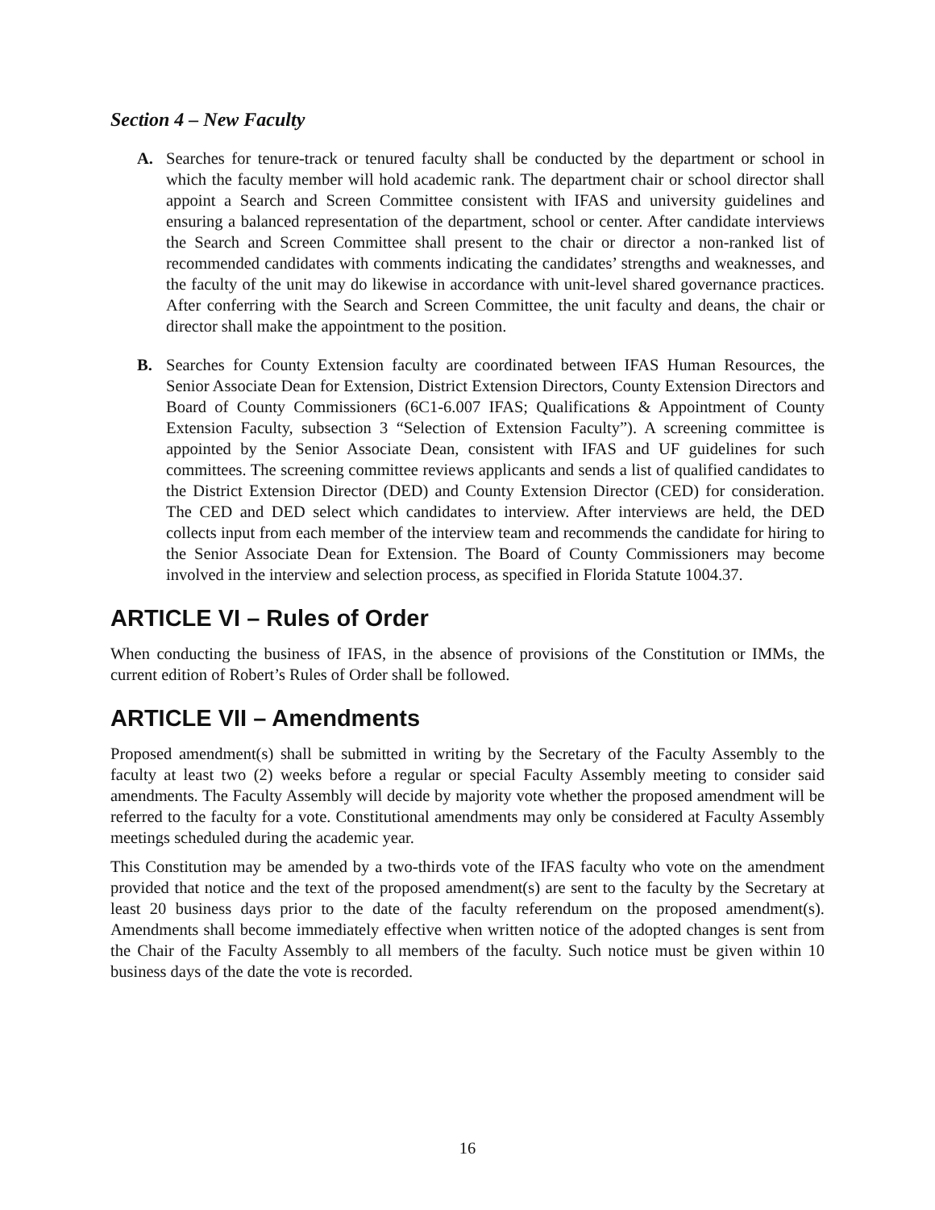Section 4 – New Faculty
A. Searches for tenure-track or tenured faculty shall be conducted by the department or school in which the faculty member will hold academic rank. The department chair or school director shall appoint a Search and Screen Committee consistent with IFAS and university guidelines and ensuring a balanced representation of the department, school or center. After candidate interviews the Search and Screen Committee shall present to the chair or director a non-ranked list of recommended candidates with comments indicating the candidates’ strengths and weaknesses, and the faculty of the unit may do likewise in accordance with unit-level shared governance practices. After conferring with the Search and Screen Committee, the unit faculty and deans, the chair or director shall make the appointment to the position.
B. Searches for County Extension faculty are coordinated between IFAS Human Resources, the Senior Associate Dean for Extension, District Extension Directors, County Extension Directors and Board of County Commissioners (6C1-6.007 IFAS; Qualifications & Appointment of County Extension Faculty, subsection 3 “Selection of Extension Faculty”). A screening committee is appointed by the Senior Associate Dean, consistent with IFAS and UF guidelines for such committees. The screening committee reviews applicants and sends a list of qualified candidates to the District Extension Director (DED) and County Extension Director (CED) for consideration. The CED and DED select which candidates to interview. After interviews are held, the DED collects input from each member of the interview team and recommends the candidate for hiring to the Senior Associate Dean for Extension. The Board of County Commissioners may become involved in the interview and selection process, as specified in Florida Statute 1004.37.
ARTICLE VI – Rules of Order
When conducting the business of IFAS, in the absence of provisions of the Constitution or IMMs, the current edition of Robert’s Rules of Order shall be followed.
ARTICLE VII – Amendments
Proposed amendment(s) shall be submitted in writing by the Secretary of the Faculty Assembly to the faculty at least two (2) weeks before a regular or special Faculty Assembly meeting to consider said amendments. The Faculty Assembly will decide by majority vote whether the proposed amendment will be referred to the faculty for a vote. Constitutional amendments may only be considered at Faculty Assembly meetings scheduled during the academic year.
This Constitution may be amended by a two-thirds vote of the IFAS faculty who vote on the amendment provided that notice and the text of the proposed amendment(s) are sent to the faculty by the Secretary at least 20 business days prior to the date of the faculty referendum on the proposed amendment(s). Amendments shall become immediately effective when written notice of the adopted changes is sent from the Chair of the Faculty Assembly to all members of the faculty. Such notice must be given within 10 business days of the date the vote is recorded.
16